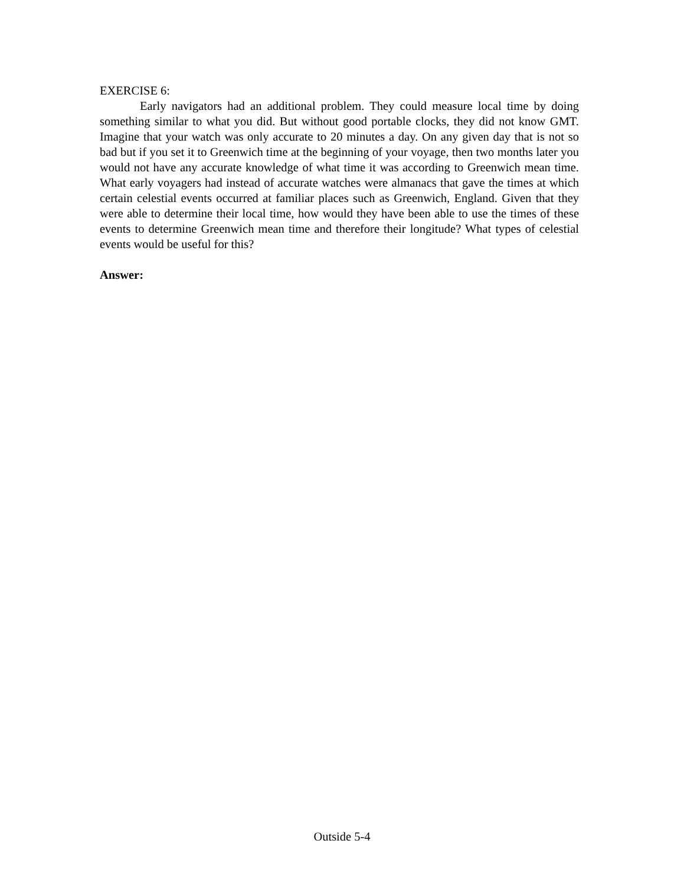EXERCISE 6:
Early navigators had an additional problem. They could measure local time by doing something similar to what you did. But without good portable clocks, they did not know GMT. Imagine that your watch was only accurate to 20 minutes a day. On any given day that is not so bad but if you set it to Greenwich time at the beginning of your voyage, then two months later you would not have any accurate knowledge of what time it was according to Greenwich mean time. What early voyagers had instead of accurate watches were almanacs that gave the times at which certain celestial events occurred at familiar places such as Greenwich, England. Given that they were able to determine their local time, how would they have been able to use the times of these events to determine Greenwich mean time and therefore their longitude? What types of celestial events would be useful for this?
Answer:
Outside 5-4